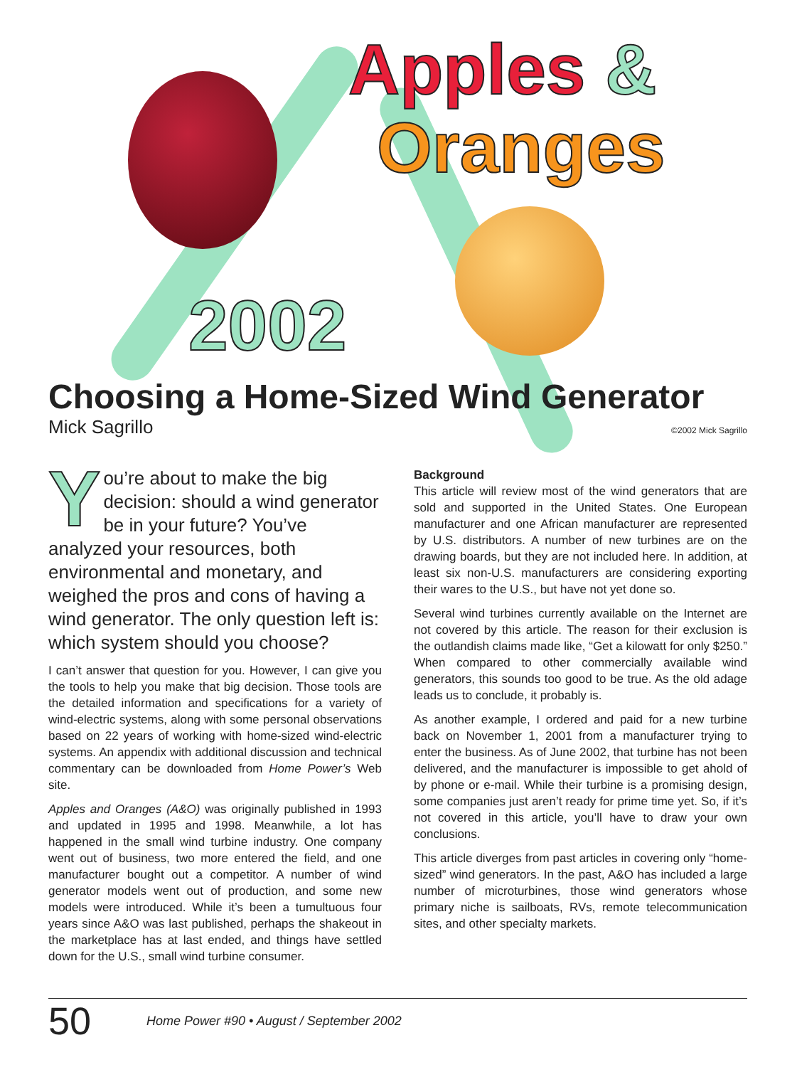Apples &
Oranges
2002
Choosing a Home-Sized Wind Generator
Mick Sagrillo ©2002 Mick Sagrillo
You’re about to make the big decision: should a wind generator be in your future? You’ve analyzed your resources, both environmental and monetary, and weighed the pros and cons of having a wind generator. The only question left is: which system should you choose?
I can’t answer that question for you. However, I can give you the tools to help you make that big decision. Those tools are the detailed information and specifications for a variety of wind-electric systems, along with some personal observations based on 22 years of working with home-sized wind-electric systems. An appendix with additional discussion and technical commentary can be downloaded from Home Power’s Web site.
Apples and Oranges (A&O) was originally published in 1993 and updated in 1995 and 1998. Meanwhile, a lot has happened in the small wind turbine industry. One company went out of business, two more entered the field, and one manufacturer bought out a competitor. A number of wind generator models went out of production, and some new models were introduced. While it’s been a tumultuous four years since A&O was last published, perhaps the shakeout in the marketplace has at last ended, and things have settled down for the U.S., small wind turbine consumer.
Background
This article will review most of the wind generators that are sold and supported in the United States. One European manufacturer and one African manufacturer are represented by U.S. distributors. A number of new turbines are on the drawing boards, but they are not included here. In addition, at least six non-U.S. manufacturers are considering exporting their wares to the U.S., but have not yet done so.
Several wind turbines currently available on the Internet are not covered by this article. The reason for their exclusion is the outlandish claims made like, “Get a kilowatt for only $250.” When compared to other commercially available wind generators, this sounds too good to be true. As the old adage leads us to conclude, it probably is.
As another example, I ordered and paid for a new turbine back on November 1, 2001 from a manufacturer trying to enter the business. As of June 2002, that turbine has not been delivered, and the manufacturer is impossible to get ahold of by phone or e-mail. While their turbine is a promising design, some companies just aren’t ready for prime time yet. So, if it’s not covered in this article, you’ll have to draw your own conclusions.
This article diverges from past articles in covering only “home-sized” wind generators. In the past, A&O has included a large number of microturbines, those wind generators whose primary niche is sailboats, RVs, remote telecommunication sites, and other specialty markets.
50 Home Power #90 • August / September 2002